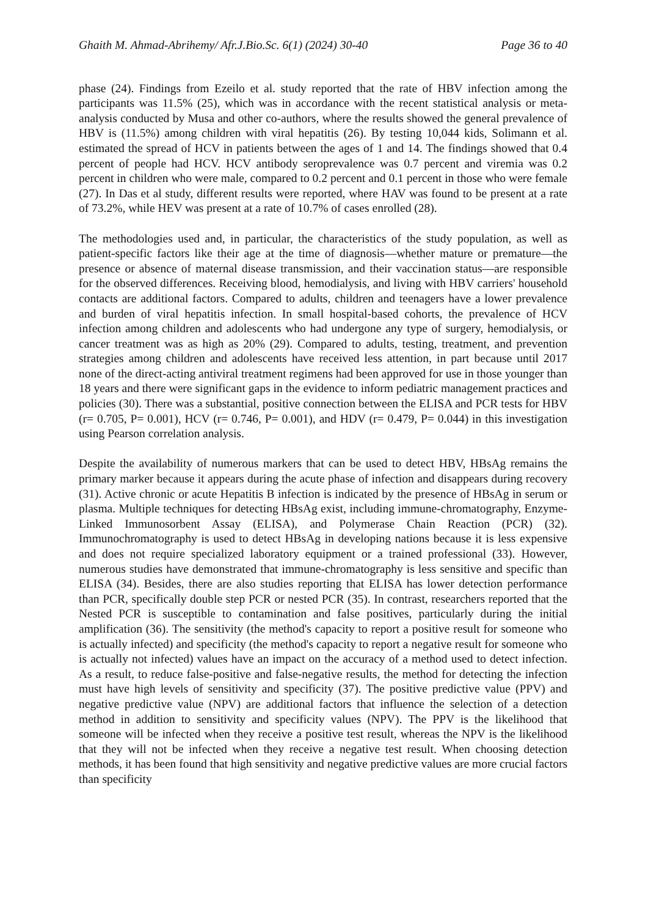Ghaith M. Ahmad-Abrihemy/ Afr.J.Bio.Sc. 6(1) (2024) 30-40 Page 36 to 40
phase (24). Findings from Ezeilo et al. study reported that the rate of HBV infection among the participants was 11.5% (25), which was in accordance with the recent statistical analysis or meta-analysis conducted by Musa and other co-authors, where the results showed the general prevalence of HBV is (11.5%) among children with viral hepatitis (26). By testing 10,044 kids, Solimann et al. estimated the spread of HCV in patients between the ages of 1 and 14. The findings showed that 0.4 percent of people had HCV. HCV antibody seroprevalence was 0.7 percent and viremia was 0.2 percent in children who were male, compared to 0.2 percent and 0.1 percent in those who were female (27). In Das et al study, different results were reported, where HAV was found to be present at a rate of 73.2%, while HEV was present at a rate of 10.7% of cases enrolled (28).
The methodologies used and, in particular, the characteristics of the study population, as well as patient-specific factors like their age at the time of diagnosis—whether mature or premature—the presence or absence of maternal disease transmission, and their vaccination status—are responsible for the observed differences. Receiving blood, hemodialysis, and living with HBV carriers' household contacts are additional factors. Compared to adults, children and teenagers have a lower prevalence and burden of viral hepatitis infection. In small hospital-based cohorts, the prevalence of HCV infection among children and adolescents who had undergone any type of surgery, hemodialysis, or cancer treatment was as high as 20% (29). Compared to adults, testing, treatment, and prevention strategies among children and adolescents have received less attention, in part because until 2017 none of the direct-acting antiviral treatment regimens had been approved for use in those younger than 18 years and there were significant gaps in the evidence to inform pediatric management practices and policies (30). There was a substantial, positive connection between the ELISA and PCR tests for HBV (r= 0.705, P= 0.001), HCV (r= 0.746, P= 0.001), and HDV (r= 0.479, P= 0.044) in this investigation using Pearson correlation analysis.
Despite the availability of numerous markers that can be used to detect HBV, HBsAg remains the primary marker because it appears during the acute phase of infection and disappears during recovery (31). Active chronic or acute Hepatitis B infection is indicated by the presence of HBsAg in serum or plasma. Multiple techniques for detecting HBsAg exist, including immune-chromatography, Enzyme-Linked Immunosorbent Assay (ELISA), and Polymerase Chain Reaction (PCR) (32). Immunochromatography is used to detect HBsAg in developing nations because it is less expensive and does not require specialized laboratory equipment or a trained professional (33). However, numerous studies have demonstrated that immune-chromatography is less sensitive and specific than ELISA (34). Besides, there are also studies reporting that ELISA has lower detection performance than PCR, specifically double step PCR or nested PCR (35). In contrast, researchers reported that the Nested PCR is susceptible to contamination and false positives, particularly during the initial amplification (36). The sensitivity (the method's capacity to report a positive result for someone who is actually infected) and specificity (the method's capacity to report a negative result for someone who is actually not infected) values have an impact on the accuracy of a method used to detect infection. As a result, to reduce false-positive and false-negative results, the method for detecting the infection must have high levels of sensitivity and specificity (37). The positive predictive value (PPV) and negative predictive value (NPV) are additional factors that influence the selection of a detection method in addition to sensitivity and specificity values (NPV). The PPV is the likelihood that someone will be infected when they receive a positive test result, whereas the NPV is the likelihood that they will not be infected when they receive a negative test result. When choosing detection methods, it has been found that high sensitivity and negative predictive values are more crucial factors than specificity